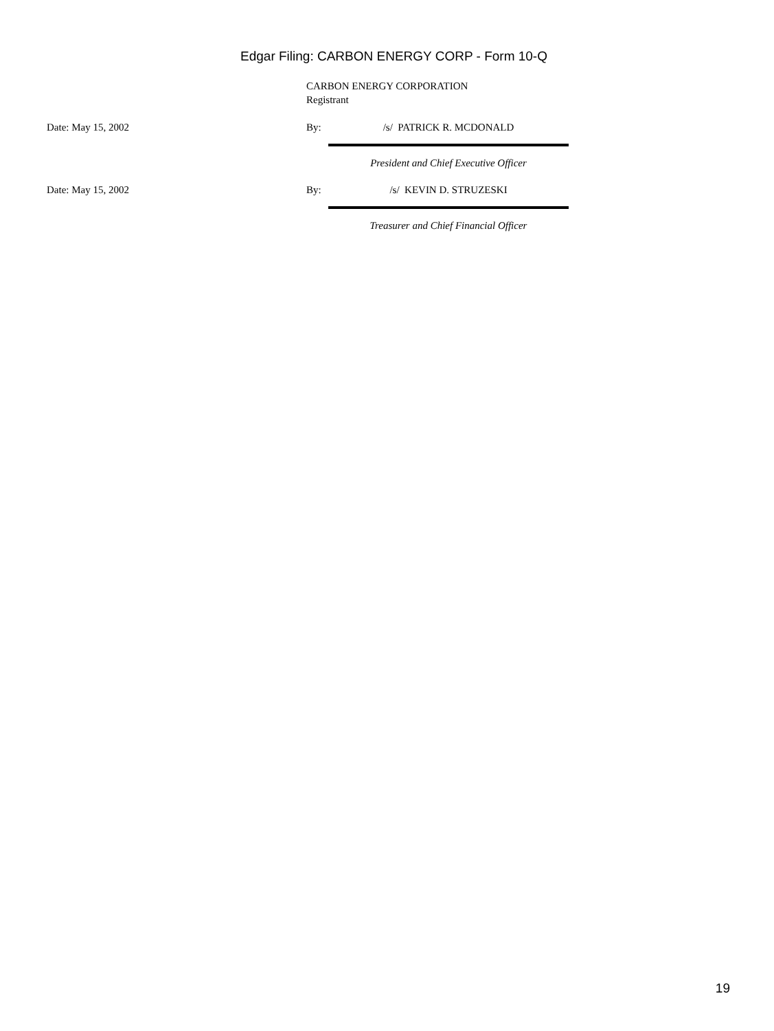Edgar Filing: CARBON ENERGY CORP - Form 10-Q
CARBON ENERGY CORPORATION
Registrant
Date: May 15, 2002 By: /s/ PATRICK R. MCDONALD
President and Chief Executive Officer
Date: May 15, 2002 By: /s/ KEVIN D. STRUZESKI
Treasurer and Chief Financial Officer
19